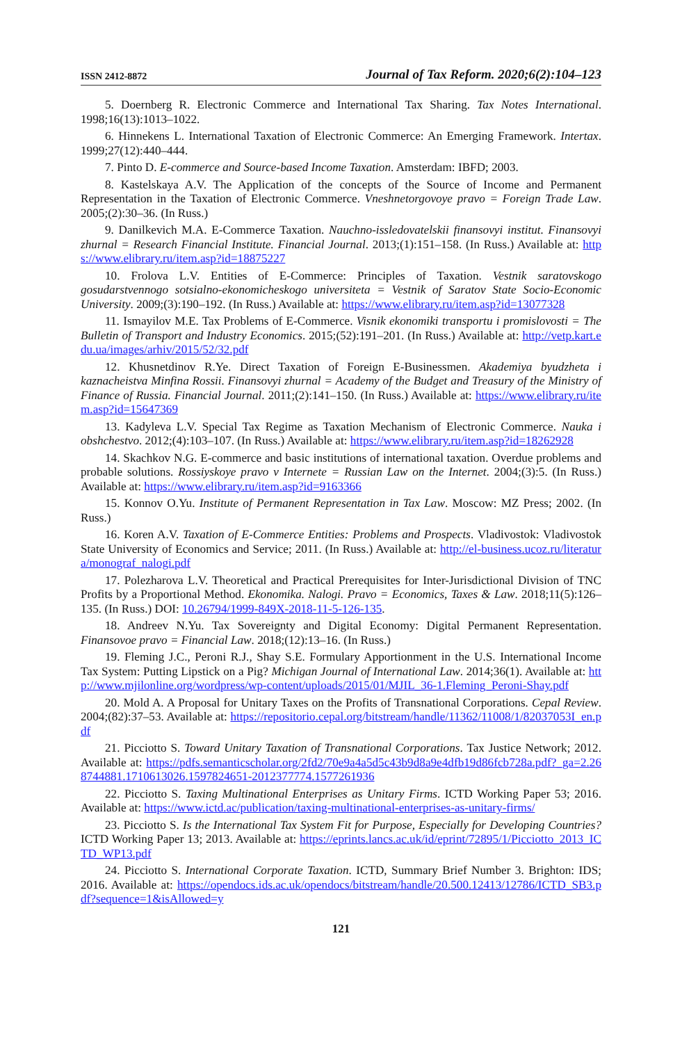ISSN 2412-8872 Journal of Tax Reform. 2020;6(2):104–123
5. Doernberg R. Electronic Commerce and International Tax Sharing. Tax Notes International. 1998;16(13):1013–1022.
6. Hinnekens L. International Taxation of Electronic Commerce: An Emerging Framework. Intertax. 1999;27(12):440–444.
7. Pinto D. E-commerce and Source-based Income Taxation. Amsterdam: IBFD; 2003.
8. Kastelskaya A.V. The Application of the concepts of the Source of Income and Permanent Representation in the Taxation of Electronic Commerce. Vneshnetorgovoye pravo = Foreign Trade Law. 2005;(2):30–36. (In Russ.)
9. Danilkevich M.A. E-Commerce Taxation. Nauchno-issledovatelskii finansovyi institut. Finansovyi zhurnal = Research Financial Institute. Financial Journal. 2013;(1):151–158. (In Russ.) Available at: https://www.elibrary.ru/item.asp?id=18875227
10. Frolova L.V. Entities of E-Commerce: Principles of Taxation. Vestnik saratovskogo gosudarstvennogo sotsialno-ekonomicheskogo universiteta = Vestnik of Saratov State Socio-Economic University. 2009;(3):190–192. (In Russ.) Available at: https://www.elibrary.ru/item.asp?id=13077328
11. Ismayilov M.E. Tax Problems of E-Commerce. Visnik ekonomiki transportu i promislovosti = The Bulletin of Transport and Industry Economics. 2015;(52):191–201. (In Russ.) Available at: http://vetp.kart.edu.ua/images/arhiv/2015/52/32.pdf
12. Khusnetdinov R.Ye. Direct Taxation of Foreign E-Businessmen. Akademiya byudzheta i kaznacheistva Minfina Rossii. Finansovyi zhurnal = Academy of the Budget and Treasury of the Ministry of Finance of Russia. Financial Journal. 2011;(2):141–150. (In Russ.) Available at: https://www.elibrary.ru/item.asp?id=15647369
13. Kadyleva L.V. Special Tax Regime as Taxation Mechanism of Electronic Commerce. Nauka i obshchestvo. 2012;(4):103–107. (In Russ.) Available at: https://www.elibrary.ru/item.asp?id=18262928
14. Skachkov N.G. E-commerce and basic institutions of international taxation. Overdue problems and probable solutions. Rossiyskoye pravo v Internete = Russian Law on the Internet. 2004;(3):5. (In Russ.) Available at: https://www.elibrary.ru/item.asp?id=9163366
15. Konnov O.Yu. Institute of Permanent Representation in Tax Law. Moscow: MZ Press; 2002. (In Russ.)
16. Koren A.V. Taxation of E-Commerce Entities: Problems and Prospects. Vladivostok: Vladivostok State University of Economics and Service; 2011. (In Russ.) Available at: http://el-business.ucoz.ru/literatura/monograf_nalogi.pdf
17. Polezharova L.V. Theoretical and Practical Prerequisites for Inter-Jurisdictional Division of TNC Profits by a Proportional Method. Ekonomika. Nalogi. Pravo = Economics, Taxes & Law. 2018;11(5):126–135. (In Russ.) DOI: 10.26794/1999-849X-2018-11-5-126-135.
18. Andreev N.Yu. Tax Sovereignty and Digital Economy: Digital Permanent Representation. Finansovoe pravo = Financial Law. 2018;(12):13–16. (In Russ.)
19. Fleming J.C., Peroni R.J., Shay S.E. Formulary Apportionment in the U.S. International Income Tax System: Putting Lipstick on a Pig? Michigan Journal of International Law. 2014;36(1). Available at: http://www.mjilonline.org/wordpress/wp-content/uploads/2015/01/MJIL_36-1.Fleming_Peroni-Shay.pdf
20. Mold A. A Proposal for Unitary Taxes on the Profits of Transnational Corporations. Cepal Review. 2004;(82):37–53. Available at: https://repositorio.cepal.org/bitstream/handle/11362/11008/1/82037053I_en.pdf
21. Picciotto S. Toward Unitary Taxation of Transnational Corporations. Tax Justice Network; 2012. Available at: https://pdfs.semanticscholar.org/2fd2/70e9a4a5d5c43b9d8a9e4dfb19d86fcb728a.pdf?_ga=2.268744881.1710613026.1597824651-2012377774.1577261936
22. Picciotto S. Taxing Multinational Enterprises as Unitary Firms. ICTD Working Paper 53; 2016. Available at: https://www.ictd.ac/publication/taxing-multinational-enterprises-as-unitary-firms/
23. Picciotto S. Is the International Tax System Fit for Purpose, Especially for Developing Countries? ICTD Working Paper 13; 2013. Available at: https://eprints.lancs.ac.uk/id/eprint/72895/1/Picciotto_2013_ICTD_WP13.pdf
24. Picciotto S. International Corporate Taxation. ICTD, Summary Brief Number 3. Brighton: IDS; 2016. Available at: https://opendocs.ids.ac.uk/opendocs/bitstream/handle/20.500.12413/12786/ICTD_SB3.pdf?sequence=1&isAllowed=y
121